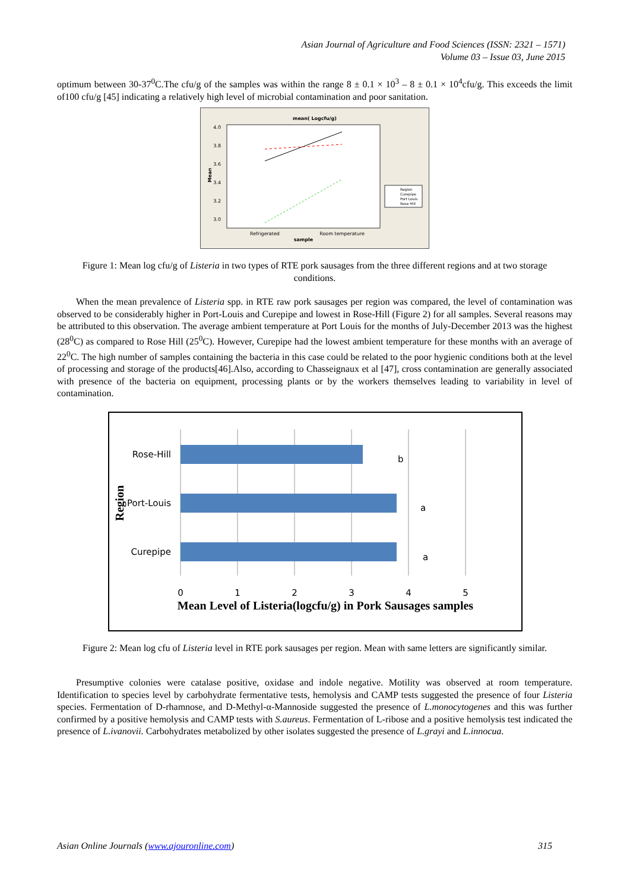Asian Journal of Agriculture and Food Sciences (ISSN: 2321 – 1571)
Volume 03 – Issue 03, June 2015
optimum between 30-37<sup>0</sup>C.The cfu/g of the samples was within the range 8 ± 0.1 × 10<sup>3</sup> – 8 ± 0.1 × 10<sup>4</sup>cfu/g. This exceeds the limit of100 cfu/g [45] indicating a relatively high level of microbial contamination and poor sanitation.
mean( Logcfu/g)
4.0
3.8
3.6
3.4
3.2
3.0
Mean
Refrigerated
Room temperature
sample
Region
Curepipe
Port Louis
Rose Hill
Figure 1: Mean log cfu/g of Listeria in two types of RTE pork sausages from the three different regions and at two storage conditions.
When the mean prevalence of Listeria spp. in RTE raw pork sausages per region was compared, the level of contamination was observed to be considerably higher in Port-Louis and Curepipe and lowest in Rose-Hill (Figure 2) for all samples. Several reasons may be attributed to this observation. The average ambient temperature at Port Louis for the months of July-December 2013 was the highest (28<sup>0</sup>C) as compared to Rose Hill (25<sup>0</sup>C). However, Curepipe had the lowest ambient temperature for these months with an average of 22<sup>0</sup>C. The high number of samples containing the bacteria in this case could be related to the poor hygienic conditions both at the level of processing and storage of the products[46].Also, according to Chasseignaux et al [47], cross contamination are generally associated with presence of the bacteria on equipment, processing plants or by the workers themselves leading to variability in level of contamination.
Rose-Hill
Port-Louis
Curepipe
b
a
a
0
1
2
3
4
5
Mean Level of Listeria(logcfu/g) in Pork Sausages samples
Region
Figure 2: Mean log cfu of Listeria level in RTE pork sausages per region. Mean with same letters are significantly similar.
Presumptive colonies were catalase positive, oxidase and indole negative. Motility was observed at room temperature. Identification to species level by carbohydrate fermentative tests, hemolysis and CAMP tests suggested the presence of four Listeria species. Fermentation of D-rhamnose, and D-Methyl-α-Mannoside suggested the presence of L.monocytogenes and this was further confirmed by a positive hemolysis and CAMP tests with S.aureus. Fermentation of L-ribose and a positive hemolysis test indicated the presence of L.ivanovii. Carbohydrates metabolized by other isolates suggested the presence of L.grayi and L.innocua.
Asian Online Journals (www.ajouronline.com) 315